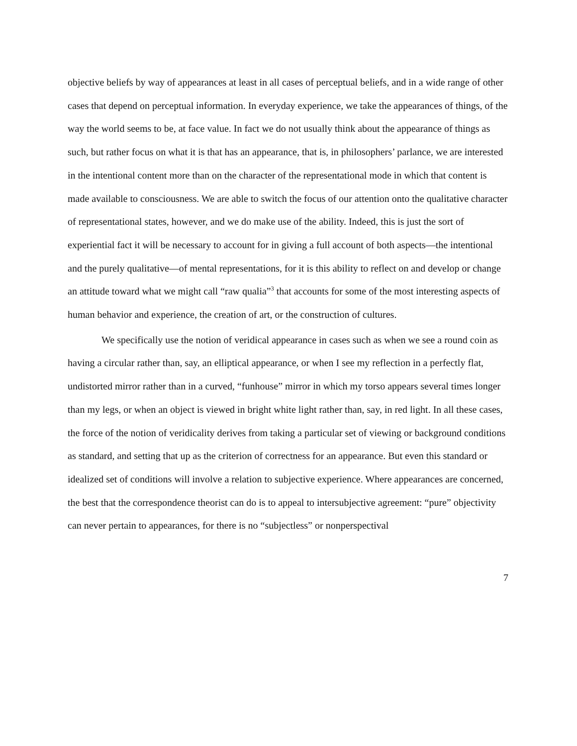objective beliefs by way of appearances at least in all cases of perceptual beliefs, and in a wide range of other cases that depend on perceptual information. In everyday experience, we take the appearances of things, of the way the world seems to be, at face value. In fact we do not usually think about the appearance of things as such, but rather focus on what it is that has an appearance, that is, in philosophers’ parlance, we are interested in the intentional content more than on the character of the representational mode in which that content is made available to consciousness. We are able to switch the focus of our attention onto the qualitative character of representational states, however, and we do make use of the ability. Indeed, this is just the sort of experiential fact it will be necessary to account for in giving a full account of both aspects—the intentional and the purely qualitative—of mental representations, for it is this ability to reflect on and develop or change an attitude toward what we might call “raw qualia”<sup>3</sup> that accounts for some of the most interesting aspects of human behavior and experience, the creation of art, or the construction of cultures.
We specifically use the notion of veridical appearance in cases such as when we see a round coin as having a circular rather than, say, an elliptical appearance, or when I see my reflection in a perfectly flat, undistorted mirror rather than in a curved, “funhouse” mirror in which my torso appears several times longer than my legs, or when an object is viewed in bright white light rather than, say, in red light. In all these cases, the force of the notion of veridicality derives from taking a particular set of viewing or background conditions as standard, and setting that up as the criterion of correctness for an appearance. But even this standard or idealized set of conditions will involve a relation to subjective experience. Where appearances are concerned, the best that the correspondence theorist can do is to appeal to intersubjective agreement: “pure” objectivity can never pertain to appearances, for there is no “subjectless” or nonperspectival
7